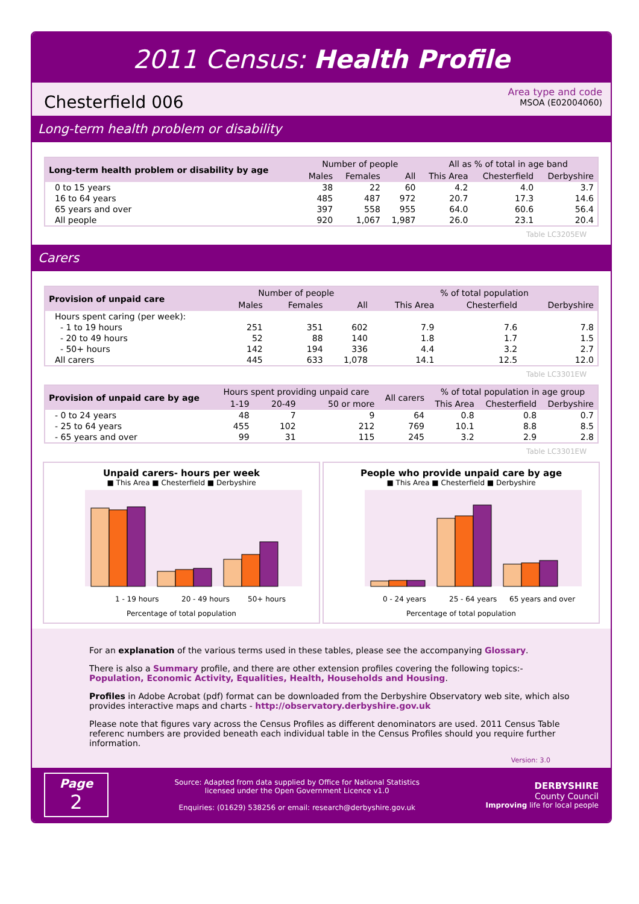2011 Census: Health Profile
Chesterfield 006
Area type and code
MSOA (E02004060)
Long-term health problem or disability
| Long-term health problem or disability by age | Number of people | | | All as % of total in age band | | |
| --- | --- | --- | --- | --- | --- | --- |
| | Males | Females | All | This Area | Chesterfield | Derbyshire |
| 0 to 15 years | 38 | 22 | 60 | 4.2 | 4.0 | 3.7 |
| 16 to 64 years | 485 | 487 | 972 | 20.7 | 17.3 | 14.6 |
| 65 years and over | 397 | 558 | 955 | 64.0 | 60.6 | 56.4 |
| All people | 920 | 1,067 | 1,987 | 26.0 | 23.1 | 20.4 |
Table LC3205EW
Carers
| Provision of unpaid care | Number of people | | | % of total population | | |
| --- | --- | --- | --- | --- | --- | --- |
| | Males | Females | All | This Area | Chesterfield | Derbyshire |
| Hours spent caring (per week): | | | | | | |
| - 1 to 19 hours | 251 | 351 | 602 | 7.9 | 7.6 | 7.8 |
| - 20 to 49 hours | 52 | 88 | 140 | 1.8 | 1.7 | 1.5 |
| - 50+ hours | 142 | 194 | 336 | 4.4 | 3.2 | 2.7 |
| All carers | 445 | 633 | 1,078 | 14.1 | 12.5 | 12.0 |
Table LC3301EW
| Provision of unpaid care by age | Hours spent providing unpaid care | | | All carers | % of total population in age group | | |
| --- | --- | --- | --- | --- | --- | --- | --- |
| | 1-19 | 20-49 | 50 or more | | This Area | Chesterfield | Derbyshire |
| - 0 to 24 years | 48 | 7 | 9 | 64 | 0.8 | 0.8 | 0.7 |
| - 25 to 64 years | 455 | 102 | 212 | 769 | 10.1 | 8.8 | 8.5 |
| - 65 years and over | 99 | 31 | 115 | 245 | 3.2 | 2.9 | 2.8 |
Table LC3301EW
Unpaid carers- hours per week
■ This Area ■ Chesterfield ■ Derbyshire
1 - 19 hours
20 - 49 hours
50+ hours
Percentage of total population
People who provide unpaid care by age
■ This Area ■ Chesterfield ■ Derbyshire
0 - 24 years
25 - 64 years
65 years and over
Percentage of total population
For an explanation of the various terms used in these tables, please see the accompanying Glossary.
There is also a Summary profile, and there are other extension profiles covering the following topics:-
Population, Economic Activity, Equalities, Health, Households and Housing.
Profiles in Adobe Acrobat (pdf) format can be downloaded from the Derbyshire Observatory web site, which also provides interactive maps and charts - http://observatory.derbyshire.gov.uk
Please note that figures vary across the Census Profiles as different denominators are used. 2011 Census Table referenc numbers are provided beneath each individual table in the Census Profiles should you require further information.
Version: 3.0
Page
2
Source: Adapted from data supplied by Office for National Statistics
licensed under the Open Government Licence v1.0
Enquiries: (01629) 538256 or email: research@derbyshire.gov.uk
DERBYSHIRE
County Council
Improving life for local people